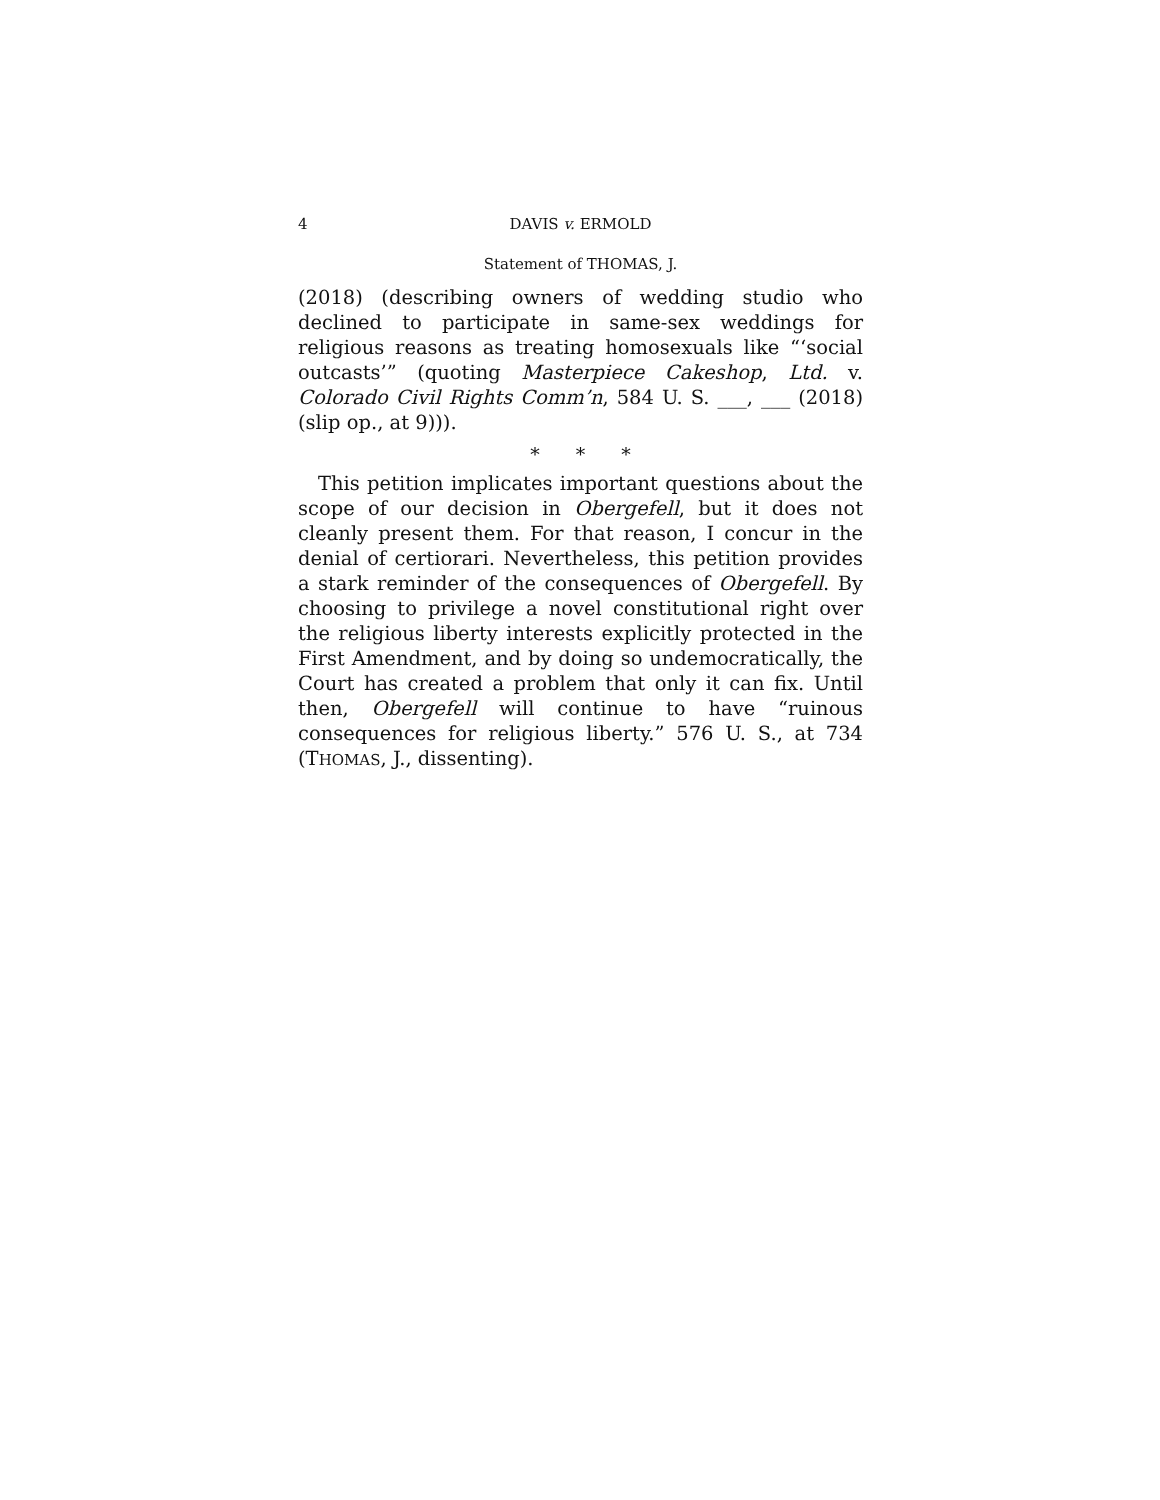4 DAVIS v. ERMOLD
Statement of THOMAS, J.
(2018) (describing owners of wedding studio who declined to participate in same-sex weddings for religious reasons as treating homosexuals like “‘social outcasts’” (quoting Masterpiece Cakeshop, Ltd. v. Colorado Civil Rights Comm’n, 584 U. S. ___, ___ (2018) (slip op., at 9))).
* * *
This petition implicates important questions about the scope of our decision in Obergefell, but it does not cleanly present them. For that reason, I concur in the denial of certiorari. Nevertheless, this petition provides a stark reminder of the consequences of Obergefell. By choosing to privilege a novel constitutional right over the religious liberty interests explicitly protected in the First Amendment, and by doing so undemocratically, the Court has created a problem that only it can fix. Until then, Obergefell will continue to have “ruinous consequences for religious liberty.” 576 U. S., at 734 (THOMAS, J., dissenting).